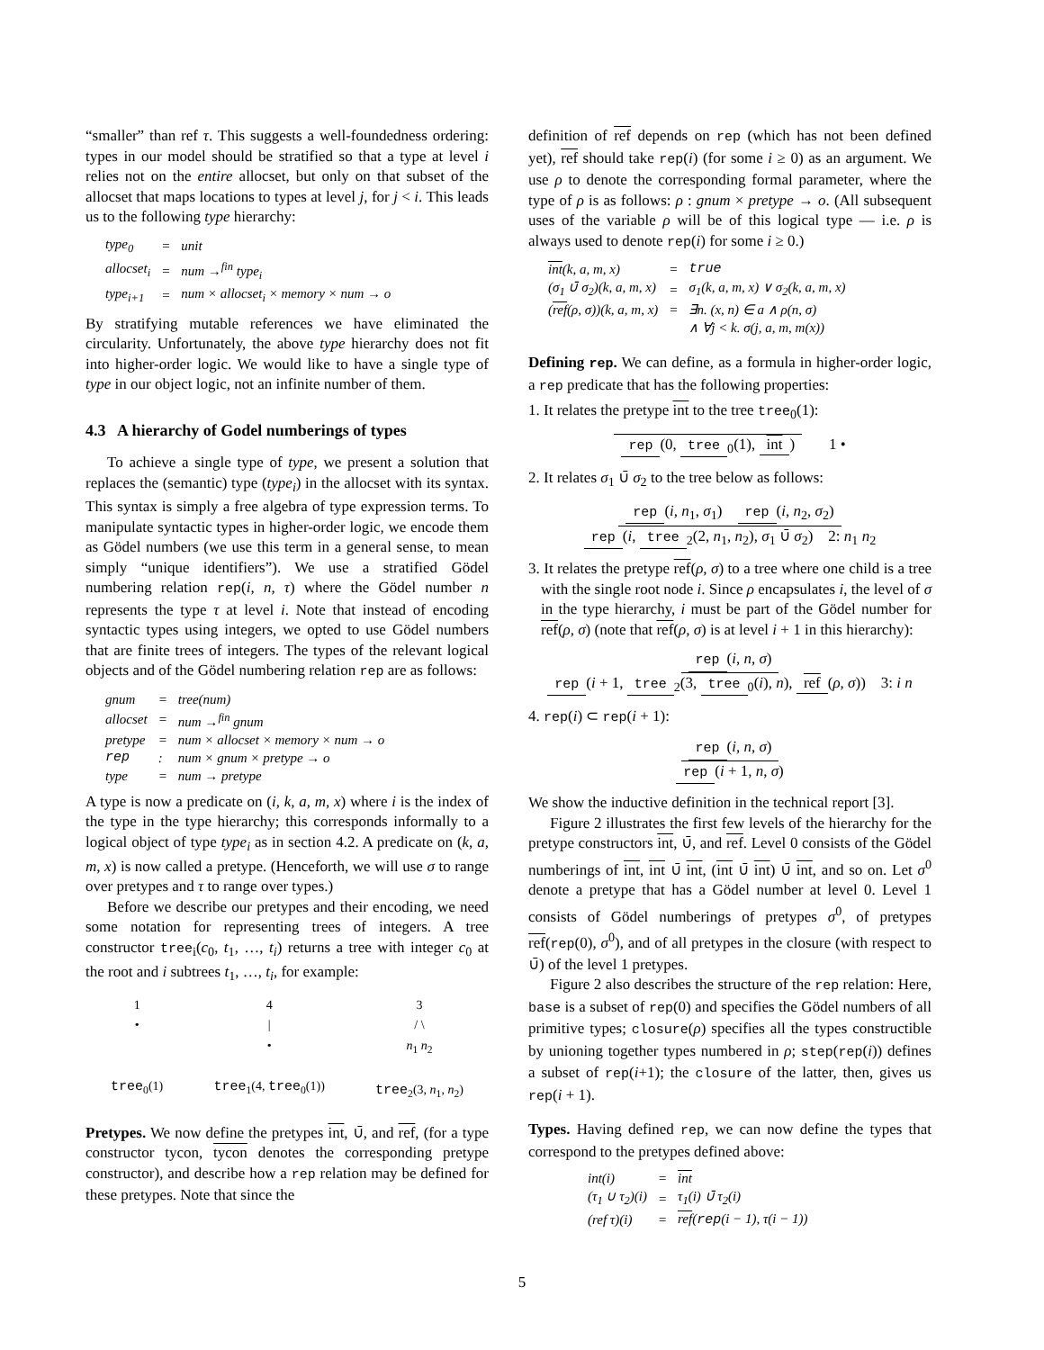“smaller” than ref τ. This suggests a well-foundedness ordering: types in our model should be stratified so that a type at level i relies not on the entire allocset, but only on that subset of the allocset that maps locations to types at level j, for j < i. This leads us to the following type hierarchy:
| type<sub>0</sub> | = | unit |
| allocset<sub>i</sub> | = | num →<sup>fin</sup> type<sub>i</sub> |
| type<sub>i+1</sub> | = | num × allocset<sub>i</sub> × memory × num → o |
By stratifying mutable references we have eliminated the circularity. Unfortunately, the above type hierarchy does not fit into higher-order logic. We would like to have a single type of type in our object logic, not an infinite number of them.
4.3 A hierarchy of Godel numberings of types
To achieve a single type of type, we present a solution that replaces the (semantic) type (type<sub>i</sub>) in the allocset with its syntax. This syntax is simply a free algebra of type expression terms. To manipulate syntactic types in higher-order logic, we encode them as Gödel numbers (we use this term in a general sense, to mean simply “unique identifiers”). We use a stratified Gödel numbering relation rep(i, n, τ) where the Gödel number n represents the type τ at level i. Note that instead of encoding syntactic types using integers, we opted to use Gödel numbers that are finite trees of integers. The types of the relevant logical objects and of the Gödel numbering relation rep are as follows:
| gnum | = | tree(num) |
| allocset | = | num →<sup>fin</sup> gnum |
| pretype | = | num × allocset × memory × num → o |
| rep | : | num × gnum × pretype → o |
| type | = | num → pretype |
A type is now a predicate on (i, k, a, m, x) where i is the index of the type in the type hierarchy; this corresponds informally to a logical object of type type<sub>i</sub> as in section 4.2. A predicate on (k, a, m, x) is now called a pretype. (Henceforth, we will use σ to range over pretypes and τ to range over types.)
Before we describe our pretypes and their encoding, we need some notation for representing trees of integers. A tree constructor tree<sub>i</sub>(c<sub>0</sub>, t<sub>1</sub>, …, t<sub>i</sub>) returns a tree with integer c<sub>0</sub> at the root and i subtrees t<sub>1</sub>, …, t<sub>i</sub>, for example:
1
•
tree<sub>0</sub>(1)
4
|
•
tree<sub>1</sub>(4, tree<sub>0</sub>(1))
3
/ \
n<sub>1</sub> n<sub>2</sub>
tree<sub>2</sub>(3, n<sub>1</sub>, n<sub>2</sub>)
Pretypes. We now define the pretypes int, ∪̄, and ref, (for a type constructor tycon, tycon denotes the corresponding pretype constructor), and describe how a rep relation may be defined for these pretypes. Note that since the
definition of ref depends on rep (which has not been defined yet), ref should take rep(i) (for some i ≥ 0) as an argument. We use ρ to denote the corresponding formal parameter, where the type of ρ is as follows: ρ : gnum × pretype → o. (All subsequent uses of the variable ρ will be of this logical type — i.e. ρ is always used to denote rep(i) for some i ≥ 0.)
| int (k, a, m, x) | = | true |
| (σ<sub>1</sub> ∪̄ σ<sub>2</sub>)(k, a, m, x) | = | σ<sub>1</sub>(k, a, m, x) ∨ σ<sub>2</sub>(k, a, m, x) |
| ( ref (ρ, σ))(k, a, m, x) | = | ∃n. (x, n) ∈ a ∧ ρ(n, σ) |
| | | ∧ ∀j < k. σ(j, a, m, m(x)) |
Defining rep. We can define, as a formula in higher-order logic, a rep predicate that has the following properties:
1. It relates the pretype int to the tree tree<sub>0</sub>(1):
rep (0, tree<sub>0</sub>(1), int) 1 •
2. It relates σ<sub>1</sub> ∪̄ σ<sub>2</sub> to the tree below as follows:
rep (i, n<sub>1</sub>, σ<sub>1</sub>) rep (i, n<sub>2</sub>, σ<sub>2</sub>)
rep (i, tree<sub>2</sub>(2, n<sub>1</sub>, n<sub>2</sub>), σ<sub>1</sub> ∪̄ σ<sub>2</sub>) 2: n<sub>1</sub> n<sub>2</sub>
3. It relates the pretype ref(ρ, σ) to a tree where one child is a tree with the single root node i. Since ρ encapsulates i, the level of σ in the type hierarchy, i must be part of the Gödel number for ref(ρ, σ) (note that ref(ρ, σ) is at level i + 1 in this hierarchy):
rep (i, n, σ)
rep (i + 1, tree<sub>2</sub>(3, tree<sub>0</sub>(i), n), ref (ρ, σ)) 3: i n
4. rep(i) ⊂ rep(i + 1):
rep (i, n, σ)
rep (i + 1, n, σ)
We show the inductive definition in the technical report [3].
Figure 2 illustrates the first few levels of the hierarchy for the pretype constructors int, ∪̄, and ref. Level 0 consists of the Gödel numberings of int, int ∪̄ int, (int ∪̄ int) ∪̄ int, and so on. Let σ<sup>0</sup> denote a pretype that has a Gödel number at level 0. Level 1 consists of Gödel numberings of pretypes σ<sup>0</sup>, of pretypes ref(rep(0), σ<sup>0</sup>), and of all pretypes in the closure (with respect to ∪̄) of the level 1 pretypes.
Figure 2 also describes the structure of the rep relation: Here, base is a subset of rep(0) and specifies the Gödel numbers of all primitive types; closure(ρ) specifies all the types constructible by unioning together types numbered in ρ; step(rep(i)) defines a subset of rep(i+1); the closure of the latter, then, gives us rep(i + 1).
Types. Having defined rep, we can now define the types that correspond to the pretypes defined above:
| int(i) | = | int |
| (τ<sub>1</sub> ∪ τ<sub>2</sub>)(i) | = | τ<sub>1</sub>(i) ∪̄ τ<sub>2</sub>(i) |
| (ref τ)(i) | = | ref ( rep (i − 1), τ(i − 1)) |
5